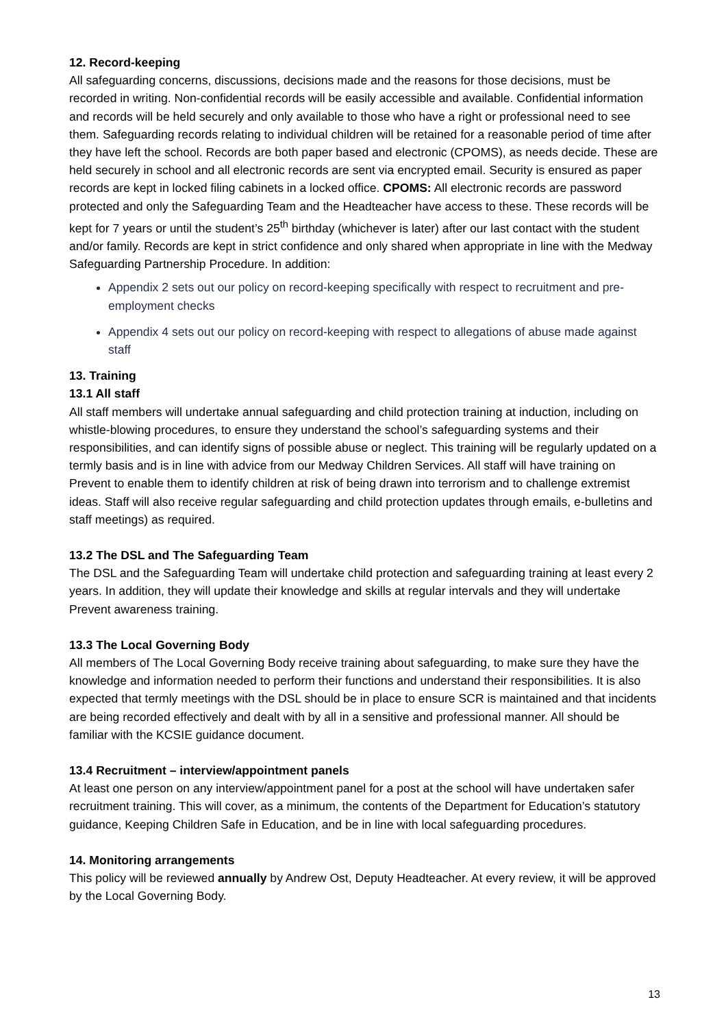12. Record-keeping
All safeguarding concerns, discussions, decisions made and the reasons for those decisions, must be recorded in writing. Non-confidential records will be easily accessible and available. Confidential information and records will be held securely and only available to those who have a right or professional need to see them. Safeguarding records relating to individual children will be retained for a reasonable period of time after they have left the school. Records are both paper based and electronic (CPOMS), as needs decide. These are held securely in school and all electronic records are sent via encrypted email. Security is ensured as paper records are kept in locked filing cabinets in a locked office. CPOMS: All electronic records are password protected and only the Safeguarding Team and the Headteacher have access to these. These records will be kept for 7 years or until the student’s 25<sup>th</sup> birthday (whichever is later) after our last contact with the student and/or family. Records are kept in strict confidence and only shared when appropriate in line with the Medway Safeguarding Partnership Procedure. In addition:
Appendix 2 sets out our policy on record-keeping specifically with respect to recruitment and pre-employment checks
Appendix 4 sets out our policy on record-keeping with respect to allegations of abuse made against staff
13. Training
13.1 All staff
All staff members will undertake annual safeguarding and child protection training at induction, including on whistle-blowing procedures, to ensure they understand the school’s safeguarding systems and their responsibilities, and can identify signs of possible abuse or neglect. This training will be regularly updated on a termly basis and is in line with advice from our Medway Children Services. All staff will have training on Prevent to enable them to identify children at risk of being drawn into terrorism and to challenge extremist ideas. Staff will also receive regular safeguarding and child protection updates through emails, e-bulletins and staff meetings) as required.
13.2 The DSL and The Safeguarding Team
The DSL and the Safeguarding Team will undertake child protection and safeguarding training at least every 2 years. In addition, they will update their knowledge and skills at regular intervals and they will undertake Prevent awareness training.
13.3 The Local Governing Body
All members of The Local Governing Body receive training about safeguarding, to make sure they have the knowledge and information needed to perform their functions and understand their responsibilities. It is also expected that termly meetings with the DSL should be in place to ensure SCR is maintained and that incidents are being recorded effectively and dealt with by all in a sensitive and professional manner. All should be familiar with the KCSIE guidance document.
13.4 Recruitment – interview/appointment panels
At least one person on any interview/appointment panel for a post at the school will have undertaken safer recruitment training. This will cover, as a minimum, the contents of the Department for Education’s statutory guidance, Keeping Children Safe in Education, and be in line with local safeguarding procedures.
14. Monitoring arrangements
This policy will be reviewed annually by Andrew Ost, Deputy Headteacher. At every review, it will be approved by the Local Governing Body.
13